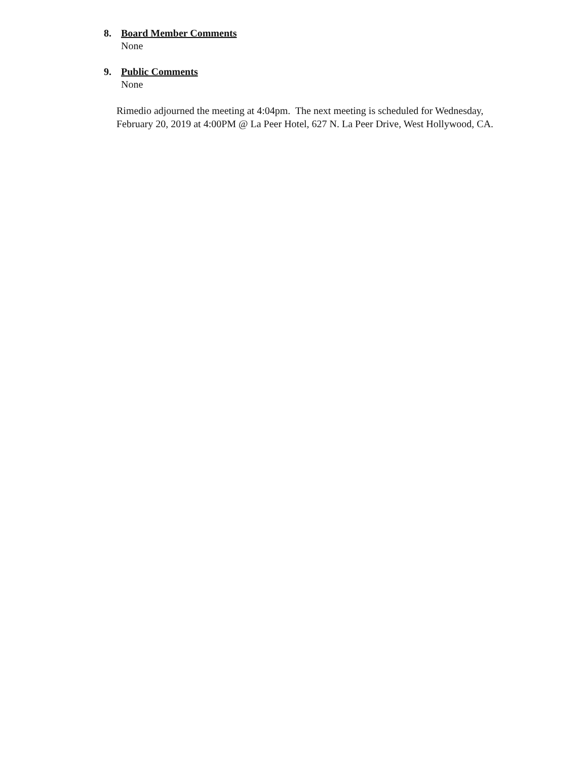8. Board Member Comments
None
9. Public Comments
None
Rimedio adjourned the meeting at 4:04pm. The next meeting is scheduled for Wednesday, February 20, 2019 at 4:00PM @ La Peer Hotel, 627 N. La Peer Drive, West Hollywood, CA.